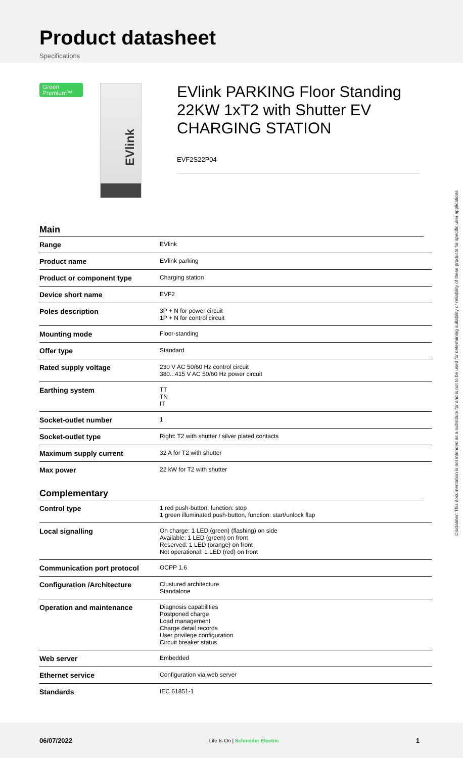Product datasheet
Specifications
Green Premium™
EVlink
EVlink PARKING Floor Standing 22KW 1xT2 with Shutter EV CHARGING STATION
EVF2S22P04
Main
| Range | EVlink |
| Product name | EVlink parking |
| Product or component type | Charging station |
| Device short name | EVF2 |
| Poles description | 3P + N for power circuit 1P + N for control circuit |
| Mounting mode | Floor-standing |
| Offer type | Standard |
| Rated supply voltage | 230 V AC 50/60 Hz control circuit 380...415 V AC 50/60 Hz power circuit |
| Earthing system | TT TN IT |
| Socket-outlet number | 1 |
| Socket-outlet type | Right: T2 with shutter / silver plated contacts |
| Maximum supply current | 32 A for T2 with shutter |
| Max power | 22 kW for T2 with shutter |
Complementary
| Control type | 1 red push-button, function: stop 1 green illuminated push-button, function: start/unlock flap |
| Local signalling | On charge: 1 LED (green) (flashing) on side Available: 1 LED (green) on front Reserved: 1 LED (orange) on front Not operational: 1 LED (red) on front |
| Communication port protocol | OCPP 1.6 |
| Configuration /Architecture | Clustured architecture Standalone |
| Operation and maintenance | Diagnosis capabilities Postponed charge Load management Charge detail records User privilege configuration Circuit breaker status |
| Web server | Embedded |
| Ethernet service | Configuration via web server |
| Standards | IEC 61851-1 |
Disclaimer: This documentation is not intended as a substitute for and is not to be used for determining suitability or reliability of these products for specific user applications
06/07/2022 Life Is On | Schneider Electric 1